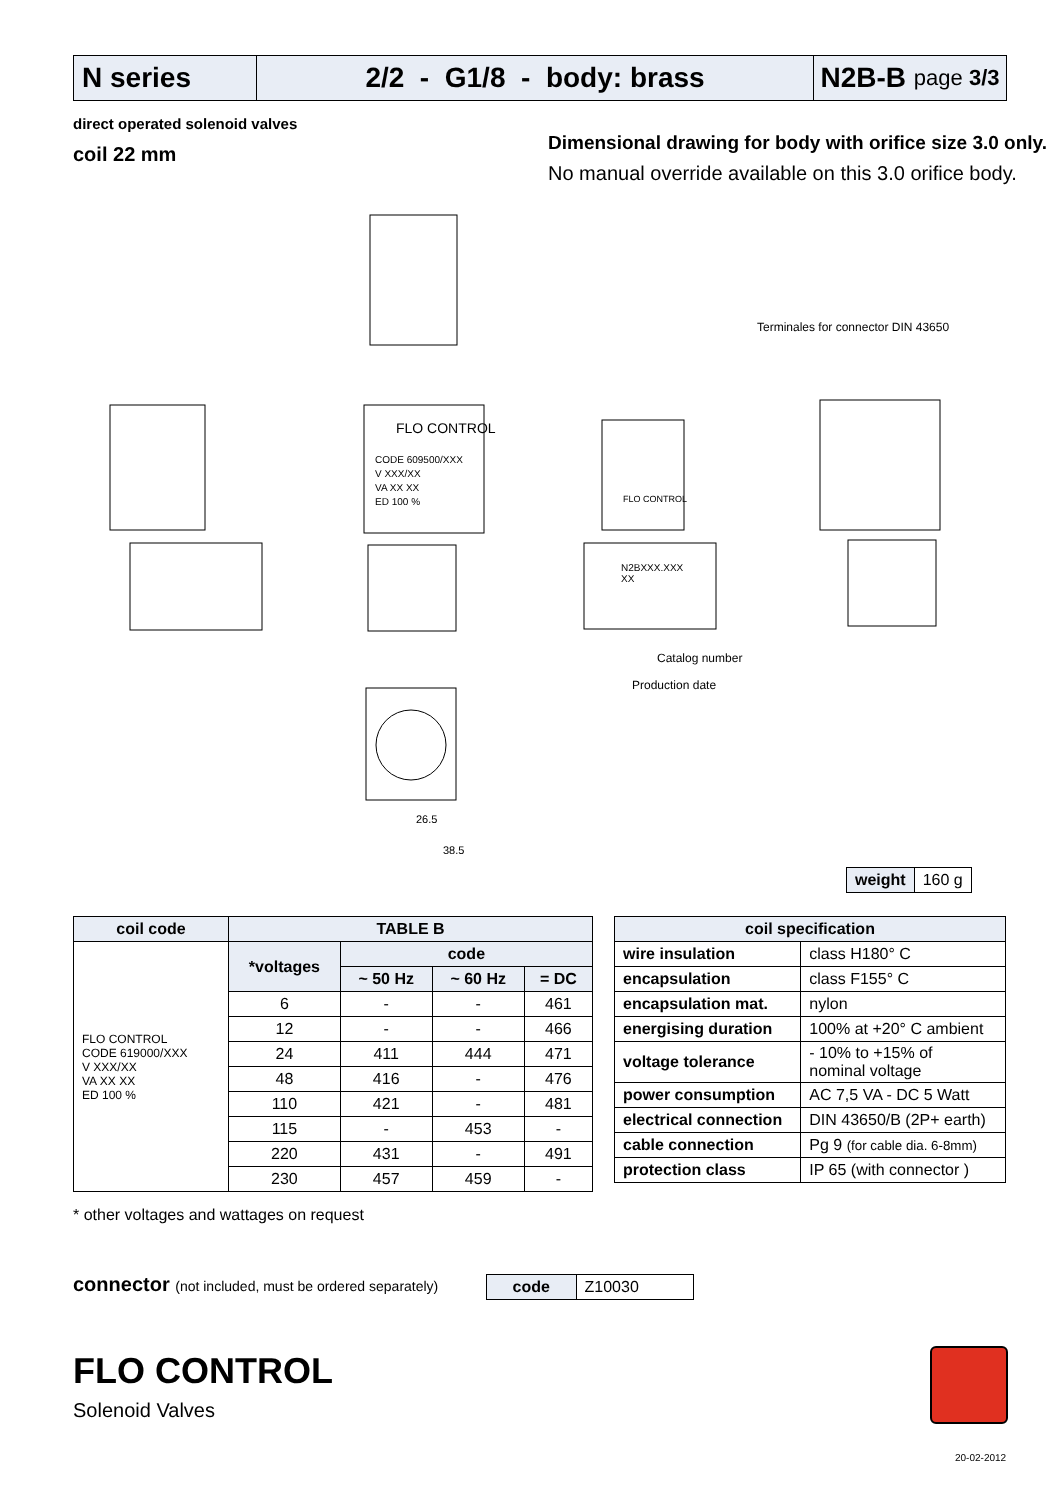N series 2/2 - G1/8 - body: brass N2B-B page 3/3
direct operated solenoid valves
coil 22 mm
Dimensional drawing for body with orifice size 3.0 only.
No manual override available on this 3.0 orifice body.
Terminales for connector DIN 43650
FLO CONTROL
CODE 609500/XXX
V XXX/XX
VA XX XX
ED 100 %
FLO CONTROL
N2BXXX.XXX
XX
Catalog number
Production date
26.5
38.5
| weight | 160 g |
| coil code | TABLE B | | | |
| --- | --- | --- | --- | --- |
| FLO CONTROL CODE 619000/XXX V XXX/XX VA XX XX ED 100 % | *voltages | code | | |
| | | ~ 50 Hz | ~ 60 Hz | = DC |
| | 6 | - | - | 461 |
| | 12 | - | - | 466 |
| | 24 | 411 | 444 | 471 |
| | 48 | 416 | - | 476 |
| | 110 | 421 | - | 481 |
| | 115 | - | 453 | - |
| | 220 | 431 | - | 491 |
| | 230 | 457 | 459 | - |
| coil specification | |
| --- | --- |
| wire insulation | class H180° C |
| encapsulation | class F155° C |
| encapsulation mat. | nylon |
| energising duration | 100% at +20° C ambient |
| voltage tolerance | - 10% to +15% of nominal voltage |
| power consumption | AC 7,5 VA - DC 5 Watt |
| electrical connection | DIN 43650/B (2P+ earth) |
| cable connection | Pg 9 (for cable dia. 6-8mm) |
| protection class | IP 65 (with connector ) |
* other voltages and wattages on request
connector (not included, must be ordered separately)
| code | Z10030 |
FLO CONTROL
Solenoid Valves
20-02-2012